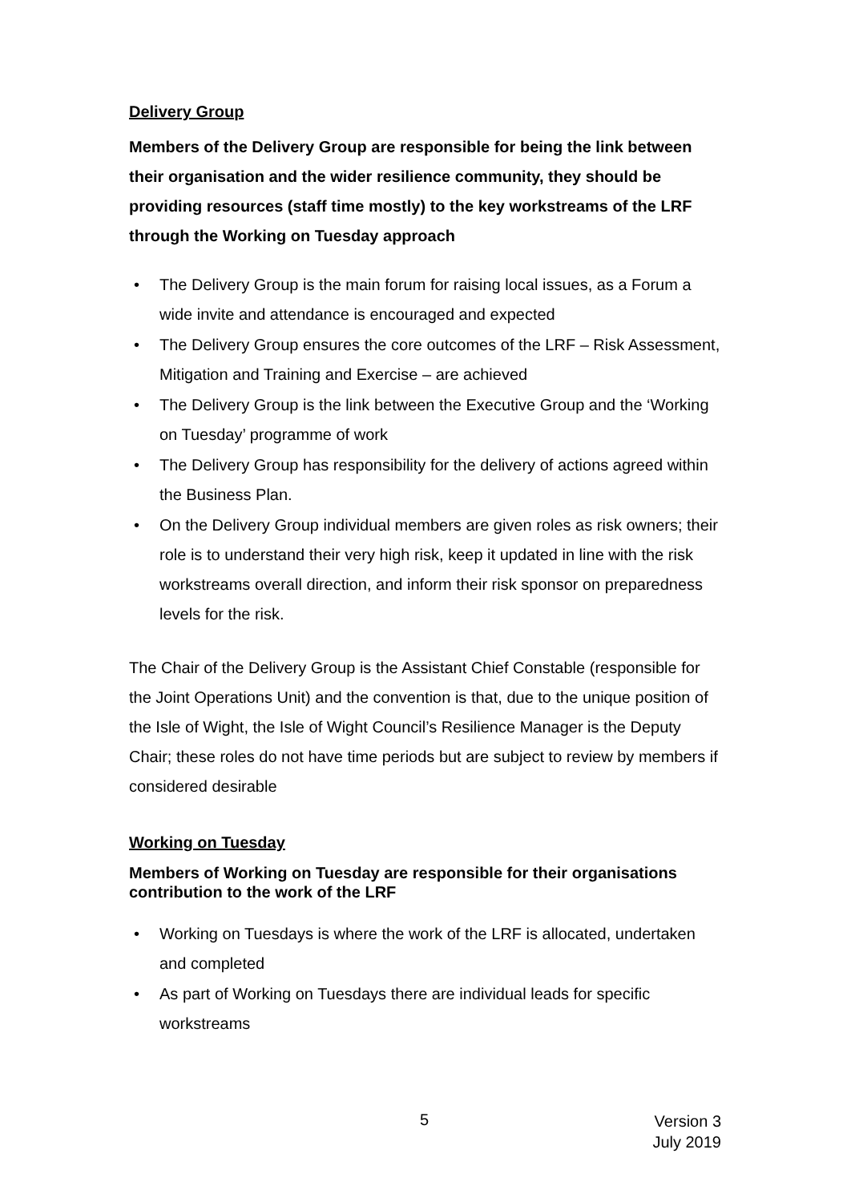Delivery Group
Members of the Delivery Group are responsible for being the link between their organisation and the wider resilience community, they should be providing resources (staff time mostly) to the key workstreams of the LRF through the Working on Tuesday approach
• The Delivery Group is the main forum for raising local issues, as a Forum a wide invite and attendance is encouraged and expected
• The Delivery Group ensures the core outcomes of the LRF – Risk Assessment, Mitigation and Training and Exercise – are achieved
• The Delivery Group is the link between the Executive Group and the ‘Working on Tuesday’ programme of work
• The Delivery Group has responsibility for the delivery of actions agreed within the Business Plan.
• On the Delivery Group individual members are given roles as risk owners; their role is to understand their very high risk, keep it updated in line with the risk workstreams overall direction, and inform their risk sponsor on preparedness levels for the risk.
The Chair of the Delivery Group is the Assistant Chief Constable (responsible for the Joint Operations Unit) and the convention is that, due to the unique position of the Isle of Wight, the Isle of Wight Council’s Resilience Manager is the Deputy Chair; these roles do not have time periods but are subject to review by members if considered desirable
Working on Tuesday
Members of Working on Tuesday are responsible for their organisations contribution to the work of the LRF
• Working on Tuesdays is where the work of the LRF is allocated, undertaken and completed
• As part of Working on Tuesdays there are individual leads for specific workstreams
5
Version 3
July 2019